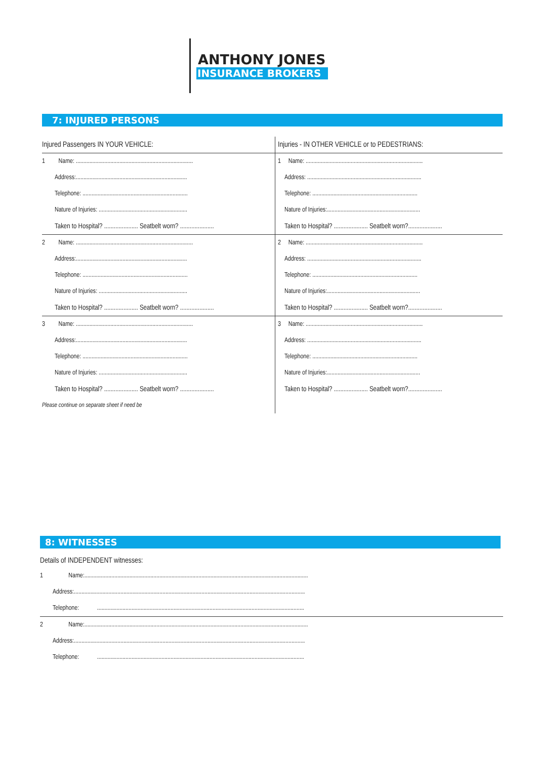ANTHONY JONES
INSURANCE BROKERS
7: INJURED PERSONS
| Injured Passengers IN YOUR VEHICLE: | Injuries - IN OTHER VEHICLE or to PEDESTRIANS: |
| 1 Name: .............................................................................. | 1 Name: .............................................................................. |
| Address:.......................................................................... | Address: ............................................................................ |
| Telephone: ...................................................................... | Telephone: ...................................................................... |
| Nature of Injuries: ........................................................... | Nature of Injuries:.............................................................. |
| Taken to Hospital? ..................... Seatbelt worn? ..................... | Taken to Hospital? ..................... Seatbelt worn?..................... |
| 2 Name: .............................................................................. | 2 Name: .............................................................................. |
| Address:.......................................................................... | Address: ............................................................................ |
| Telephone: ...................................................................... | Telephone: ...................................................................... |
| Nature of Injuries: ........................................................... | Nature of Injuries:.............................................................. |
| Taken to Hospital? ..................... Seatbelt worn? ..................... | Taken to Hospital? ..................... Seatbelt worn?..................... |
| 3 Name: .............................................................................. | 3 Name: .............................................................................. |
| Address:.......................................................................... | Address: ............................................................................ |
| Telephone: ...................................................................... | Telephone: ...................................................................... |
| Nature of Injuries: ........................................................... | Nature of Injuries:.............................................................. |
| Taken to Hospital? ..................... Seatbelt worn? ..................... | Taken to Hospital? ..................... Seatbelt worn?..................... |
| Please continue on separate sheet if need be | |
8: WITNESSES
Details of INDEPENDENT witnesses:
| 1 Name:..................................................................................................................................................... |
| Address:.......................................................................................................................................................... |
| Telephone: .......................................................................................................................................... |
| 2 Name:..................................................................................................................................................... |
| Address:.......................................................................................................................................................... |
| Telephone: .......................................................................................................................................... |